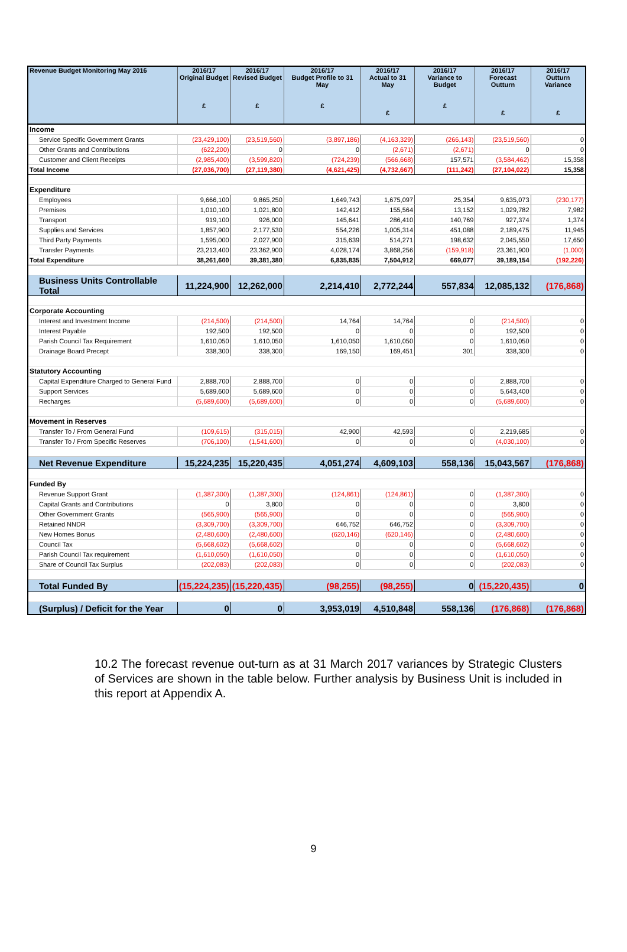| Revenue Budget Monitoring May 2016 | 2016/17 Original Budget £ | 2016/17 Revised Budget £ | 2016/17 Budget Profile to 31 May £ | 2016/17 Actual to 31 May £ | 2016/17 Variance to Budget £ | 2016/17 Forecast Outturn £ | 2016/17 Outturn Variance £ |
| --- | --- | --- | --- | --- | --- | --- | --- |
| Income | | | | | | | |
| Service Specific Government Grants | (23,429,100) | (23,519,560) | (3,897,186) | (4,163,329) | (266,143) | (23,519,560) | 0 |
| Other Grants and Contributions | (622,200) | 0 | 0 | (2,671) | (2,671) | 0 | 0 |
| Customer and Client Receipts | (2,985,400) | (3,599,820) | (724,239) | (566,668) | 157,571 | (3,584,462) | 15,358 |
| Total Income | (27,036,700) | (27,119,380) | (4,621,425) | (4,732,667) | (111,242) | (27,104,022) | 15,358 |
| Expenditure | | | | | | | |
| Employees | 9,666,100 | 9,865,250 | 1,649,743 | 1,675,097 | 25,354 | 9,635,073 | (230,177) |
| Premises | 1,010,100 | 1,021,800 | 142,412 | 155,564 | 13,152 | 1,029,782 | 7,982 |
| Transport | 919,100 | 926,000 | 145,641 | 286,410 | 140,769 | 927,374 | 1,374 |
| Supplies and Services | 1,857,900 | 2,177,530 | 554,226 | 1,005,314 | 451,088 | 2,189,475 | 11,945 |
| Third Party Payments | 1,595,000 | 2,027,900 | 315,639 | 514,271 | 198,632 | 2,045,550 | 17,650 |
| Transfer Payments | 23,213,400 | 23,362,900 | 4,028,174 | 3,868,256 | (159,918) | 23,361,900 | (1,000) |
| Total Expenditure | 38,261,600 | 39,381,380 | 6,835,835 | 7,504,912 | 669,077 | 39,189,154 | (192,226) |
| Business Units Controllable Total | 11,224,900 | 12,262,000 | 2,214,410 | 2,772,244 | 557,834 | 12,085,132 | (176,868) |
| Corporate Accounting | | | | | | | |
| Interest and Investment Income | (214,500) | (214,500) | 14,764 | 14,764 | 0 | (214,500) | 0 |
| Interest Payable | 192,500 | 192,500 | 0 | 0 | 0 | 192,500 | 0 |
| Parish Council Tax Requirement | 1,610,050 | 1,610,050 | 1,610,050 | 1,610,050 | 0 | 1,610,050 | 0 |
| Drainage Board Precept | 338,300 | 338,300 | 169,150 | 169,451 | 301 | 338,300 | 0 |
| Statutory Accounting | | | | | | | |
| Capital Expenditure Charged to General Fund | 2,888,700 | 2,888,700 | 0 | 0 | 0 | 2,888,700 | 0 |
| Support Services | 5,689,600 | 5,689,600 | 0 | 0 | 0 | 5,643,400 | 0 |
| Recharges | (5,689,600) | (5,689,600) | 0 | 0 | 0 | (5,689,600) | 0 |
| Movement in Reserves | | | | | | | |
| Transfer To / From General Fund | (109,615) | (315,015) | 42,900 | 42,593 | 0 | 2,219,685 | 0 |
| Transfer To / From Specific Reserves | (706,100) | (1,541,600) | 0 | 0 | 0 | (4,030,100) | 0 |
| Net Revenue Expenditure | 15,224,235 | 15,220,435 | 4,051,274 | 4,609,103 | 558,136 | 15,043,567 | (176,868) |
| Funded By | | | | | | | |
| Revenue Support Grant | (1,387,300) | (1,387,300) | (124,861) | (124,861) | 0 | (1,387,300) | 0 |
| Capital Grants and Contributions | 0 | 3,800 | 0 | 0 | 0 | 3,800 | 0 |
| Other Government Grants | (565,900) | (565,900) | 0 | 0 | 0 | (565,900) | 0 |
| Retained NNDR | (3,309,700) | (3,309,700) | 646,752 | 646,752 | 0 | (3,309,700) | 0 |
| New Homes Bonus | (2,480,600) | (2,480,600) | (620,146) | (620,146) | 0 | (2,480,600) | 0 |
| Council Tax | (5,668,602) | (5,668,602) | 0 | 0 | 0 | (5,668,602) | 0 |
| Parish Council Tax requirement | (1,610,050) | (1,610,050) | 0 | 0 | 0 | (1,610,050) | 0 |
| Share of Council Tax Surplus | (202,083) | (202,083) | 0 | 0 | 0 | (202,083) | 0 |
| Total Funded By | (15,224,235) | (15,220,435) | (98,255) | (98,255) | 0 | (15,220,435) | 0 |
| (Surplus) / Deficit for the Year | 0 | 0 | 3,953,019 | 4,510,848 | 558,136 | (176,868) | (176,868) |
10.2 The forecast revenue out-turn as at 31 March 2017 variances by Strategic Clusters of Services are shown in the table below. Further analysis by Business Unit is included in this report at Appendix A.
9